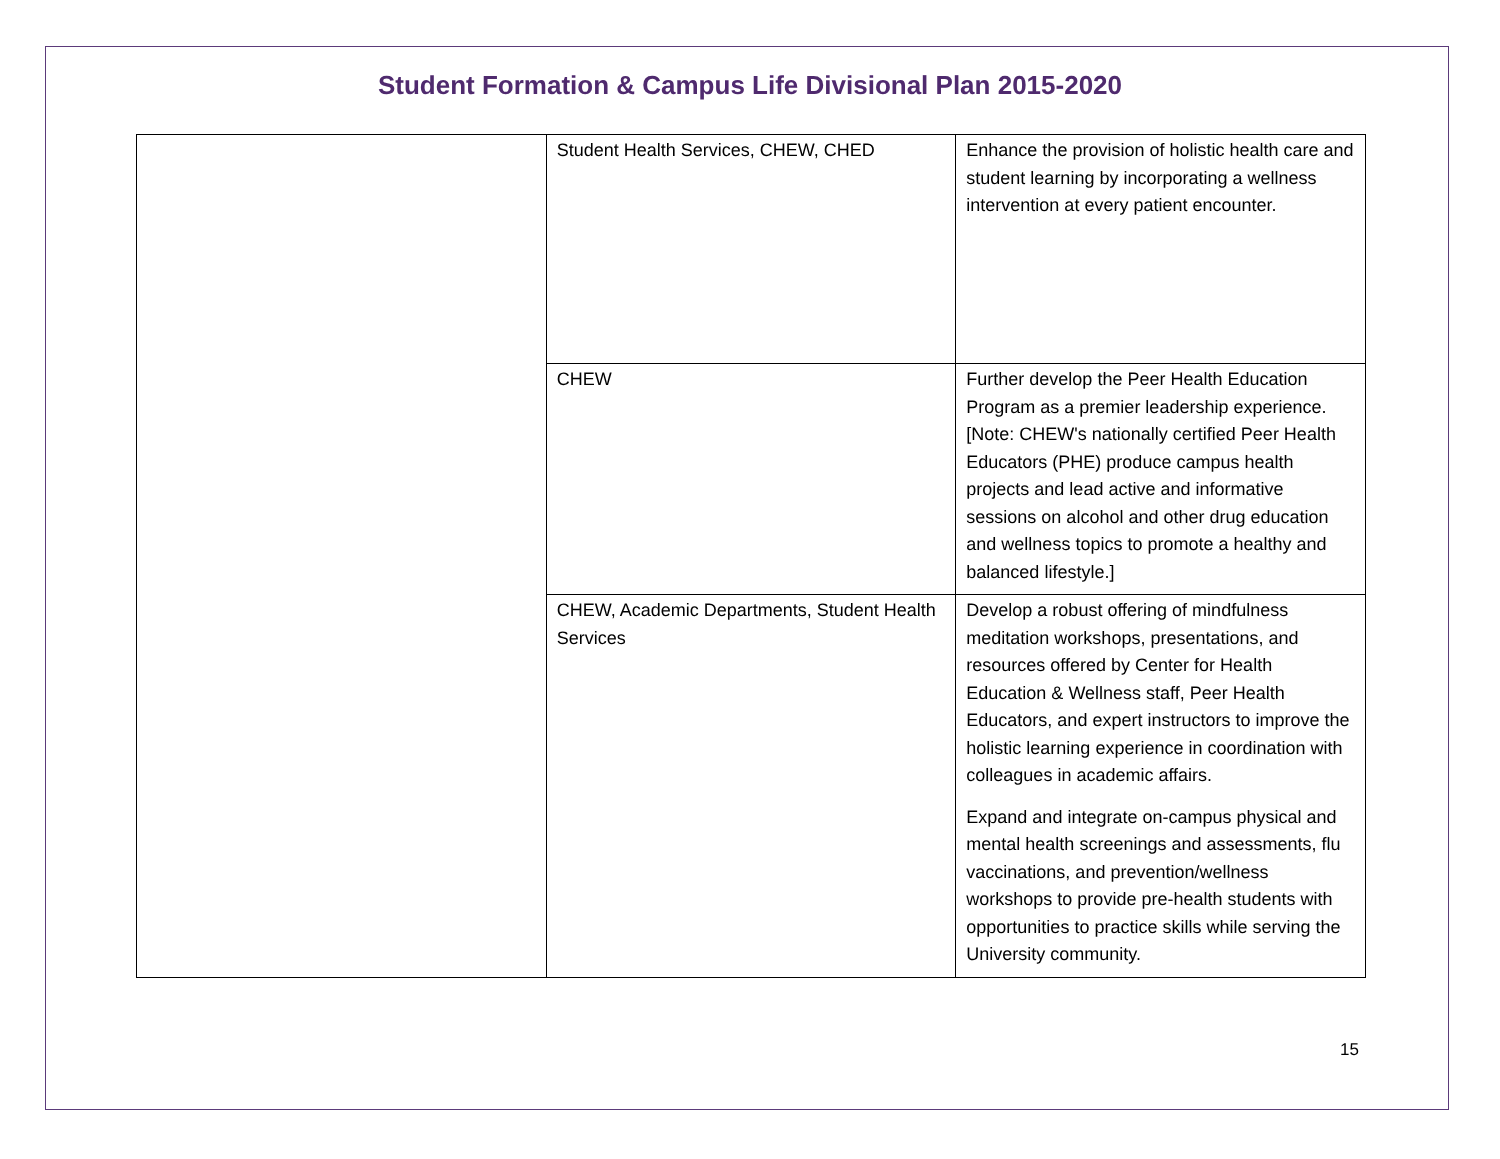Student Formation & Campus Life Divisional Plan 2015-2020
| | Student Health Services, CHEW, CHED | Enhance the provision of holistic health care and student learning by incorporating a wellness intervention at every patient encounter. |
| | CHEW | Further develop the Peer Health Education Program as a premier leadership experience. [Note: CHEW's nationally certified Peer Health Educators (PHE) produce campus health projects and lead active and informative sessions on alcohol and other drug education and wellness topics to promote a healthy and balanced lifestyle.] |
| | CHEW, Academic Departments, Student Health Services | Develop a robust offering of mindfulness meditation workshops, presentations, and resources offered by Center for Health Education & Wellness staff, Peer Health Educators, and expert instructors to improve the holistic learning experience in coordination with colleagues in academic affairs. Expand and integrate on-campus physical and mental health screenings and assessments, flu vaccinations, and prevention/wellness workshops to provide pre-health students with opportunities to practice skills while serving the University community. |
15